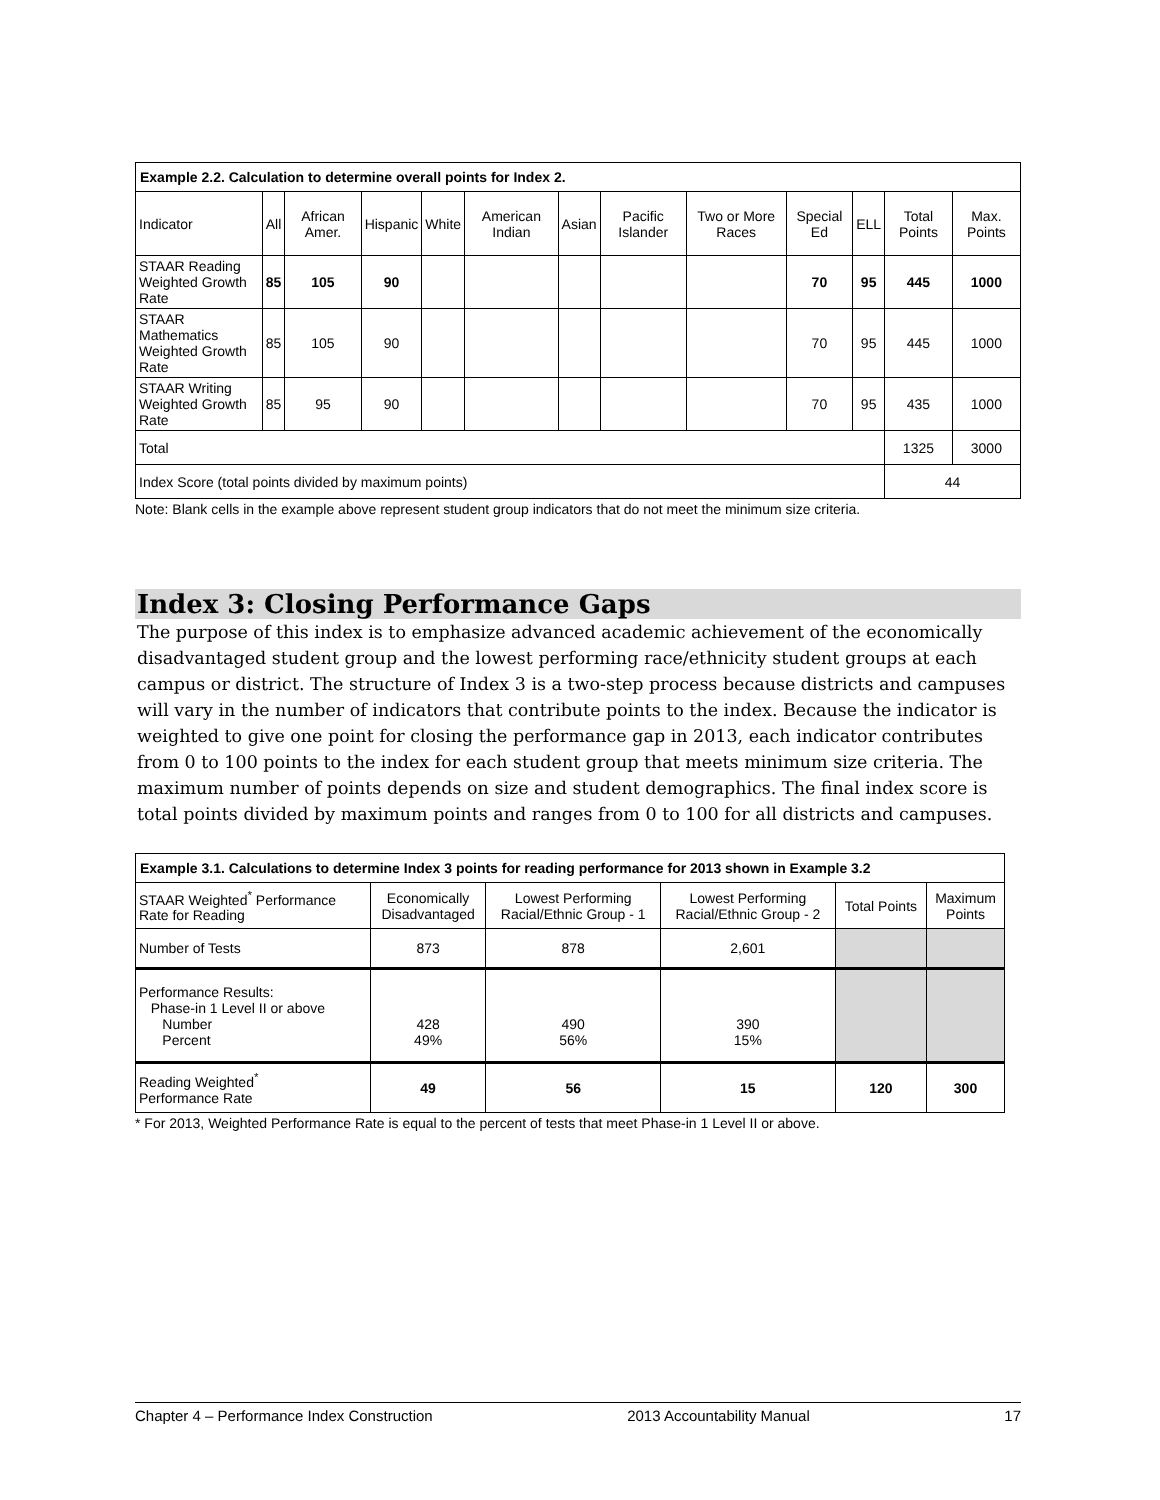| Example 2.2. Calculation to determine overall points for Index 2. | | | | | | | | | | | | |
| --- | --- | --- | --- | --- | --- | --- | --- | --- | --- | --- | --- | --- |
| Indicator | All | African Amer. | Hispanic | White | American Indian | Asian | Pacific Islander | Two or More Races | Special Ed | ELL | Total Points | Max. Points |
| STAAR Reading Weighted Growth Rate | 85 | 105 | 90 | | | | | | 70 | 95 | 445 | 1000 |
| STAAR Mathematics Weighted Growth Rate | 85 | 105 | 90 | | | | | | 70 | 95 | 445 | 1000 |
| STAAR Writing Weighted Growth Rate | 85 | 95 | 90 | | | | | | 70 | 95 | 435 | 1000 |
| Total | | | | | | | | | | | 1325 | 3000 |
| Index Score (total points divided by maximum points) | | | | | | | | | | | 44 | |
Note: Blank cells in the example above represent student group indicators that do not meet the minimum size criteria.
Index 3: Closing Performance Gaps
The purpose of this index is to emphasize advanced academic achievement of the economically disadvantaged student group and the lowest performing race/ethnicity student groups at each campus or district. The structure of Index 3 is a two-step process because districts and campuses will vary in the number of indicators that contribute points to the index. Because the indicator is weighted to give one point for closing the performance gap in 2013, each indicator contributes from 0 to 100 points to the index for each student group that meets minimum size criteria. The maximum number of points depends on size and student demographics. The final index score is total points divided by maximum points and ranges from 0 to 100 for all districts and campuses.
| Example 3.1. Calculations to determine Index 3 points for reading performance for 2013 shown in Example 3.2 | | | | | |
| --- | --- | --- | --- | --- | --- |
| STAAR Weighted<sup>*</sup> Performance Rate for Reading | Economically Disadvantaged | Lowest Performing Racial/Ethnic Group - 1 | Lowest Performing Racial/Ethnic Group - 2 | Total Points | Maximum Points |
| Number of Tests | 873 | 878 | 2,601 | | |
| Performance Results: Phase-in 1 Level II or above Number Percent | 428 49% | 490 56% | 390 15% | | |
| Reading Weighted<sup>*</sup> Performance Rate | 49 | 56 | 15 | 120 | 300 |
* For 2013, Weighted Performance Rate is equal to the percent of tests that meet Phase-in 1 Level II or above.
Chapter 4 – Performance Index Construction 2013 Accountability Manual 17